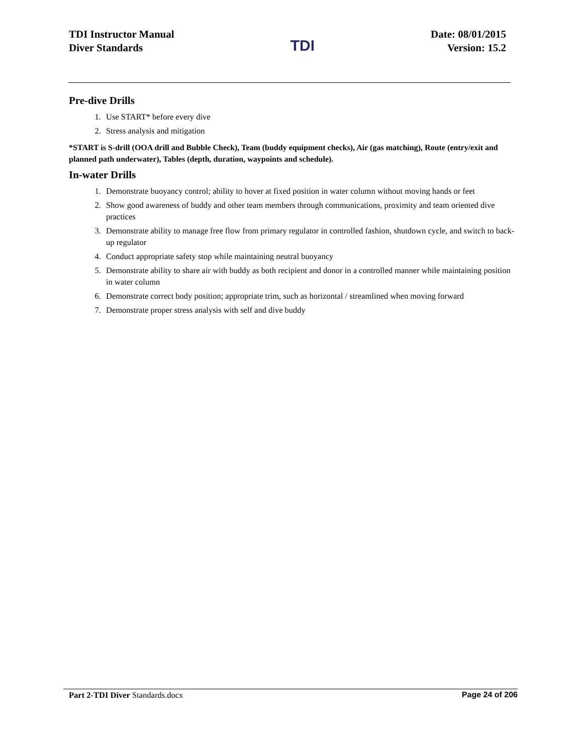TDI Instructor Manual
Diver Standards
TDI
Date: 08/01/2015
Version: 15.2
Pre-dive Drills
1. Use START* before every dive
2. Stress analysis and mitigation
*START is S-drill (OOA drill and Bubble Check), Team (buddy equipment checks), Air (gas matching), Route (entry/exit and planned path underwater), Tables (depth, duration, waypoints and schedule).
In-water Drills
1. Demonstrate buoyancy control; ability to hover at fixed position in water column without moving hands or feet
2. Show good awareness of buddy and other team members through communications, proximity and team oriented dive practices
3. Demonstrate ability to manage free flow from primary regulator in controlled fashion, shutdown cycle, and switch to back-up regulator
4. Conduct appropriate safety stop while maintaining neutral buoyancy
5. Demonstrate ability to share air with buddy as both recipient and donor in a controlled manner while maintaining position in water column
6. Demonstrate correct body position; appropriate trim, such as horizontal / streamlined when moving forward
7. Demonstrate proper stress analysis with self and dive buddy
Part 2-TDI Diver Standards.docx
Page 24 of 206